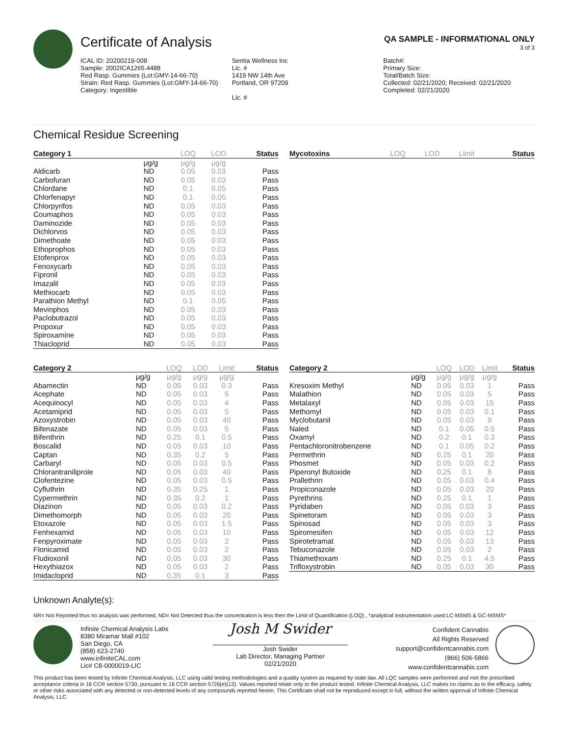Certificate of Analysis
QA SAMPLE - INFORMATIONAL ONLY
3 of 3
ICAL ID: 20200219-008
Sample: 2002ICA1265.4488
Red Rasp. Gummies (Lot:GMY-14-66-70)
Strain: Red Rasp. Gummies (Lot:GMY-14-66-70)
Category: Ingestible
Sentia Wellness Inc
Lic. #
1419 NW 14th Ave
Portland, OR 97209
Lic. #
Batch#:
Primary Size:
Total/Batch Size:
Collected: 02/21/2020; Received: 02/21/2020
Completed: 02/21/2020
Chemical Residue Screening
| Category 1 | | LOQ | LOD | Status |
| --- | --- | --- | --- | --- |
| | μg/g | μg/g | μg/g | |
| Aldicarb | ND | 0.05 | 0.03 | Pass |
| Carbofuran | ND | 0.05 | 0.03 | Pass |
| Chlordane | ND | 0.1 | 0.05 | Pass |
| Chlorfenapyr | ND | 0.1 | 0.05 | Pass |
| Chlorpyrifos | ND | 0.05 | 0.03 | Pass |
| Coumaphos | ND | 0.05 | 0.03 | Pass |
| Daminozide | ND | 0.05 | 0.03 | Pass |
| Dichlorvos | ND | 0.05 | 0.03 | Pass |
| Dimethoate | ND | 0.05 | 0.03 | Pass |
| Ethoprophos | ND | 0.05 | 0.03 | Pass |
| Etofenprox | ND | 0.05 | 0.03 | Pass |
| Fenoxycarb | ND | 0.05 | 0.03 | Pass |
| Fipronil | ND | 0.05 | 0.03 | Pass |
| Imazalil | ND | 0.05 | 0.03 | Pass |
| Methiocarb | ND | 0.05 | 0.03 | Pass |
| Parathion Methyl | ND | 0.1 | 0.05 | Pass |
| Mevinphos | ND | 0.05 | 0.03 | Pass |
| Paclobutrazol | ND | 0.05 | 0.03 | Pass |
| Propoxur | ND | 0.05 | 0.03 | Pass |
| Spiroxamine | ND | 0.05 | 0.03 | Pass |
| Thiacloprid | ND | 0.05 | 0.03 | Pass |
| Mycotoxins | LOQ | LOD | Limit | Status |
| --- | --- | --- | --- | --- |
| Category 2 | | LOQ | LOD | Limit | Status |
| --- | --- | --- | --- | --- | --- |
| | μg/g | μg/g | μg/g | μg/g | |
| Abamectin | ND | 0.05 | 0.03 | 0.3 | Pass |
| Acephate | ND | 0.05 | 0.03 | 5 | Pass |
| Acequinocyl | ND | 0.05 | 0.03 | 4 | Pass |
| Acetamiprid | ND | 0.05 | 0.03 | 5 | Pass |
| Azoxystrobin | ND | 0.05 | 0.03 | 40 | Pass |
| Bifenazate | ND | 0.05 | 0.03 | 5 | Pass |
| Bifenthrin | ND | 0.25 | 0.1 | 0.5 | Pass |
| Boscalid | ND | 0.05 | 0.03 | 10 | Pass |
| Captan | ND | 0.35 | 0.2 | 5 | Pass |
| Carbaryl | ND | 0.05 | 0.03 | 0.5 | Pass |
| Chlorantraniliprole | ND | 0.05 | 0.03 | 40 | Pass |
| Clofentezine | ND | 0.05 | 0.03 | 0.5 | Pass |
| Cyfluthrin | ND | 0.35 | 0.25 | 1 | Pass |
| Cypermethrin | ND | 0.35 | 0.2 | 1 | Pass |
| Diazinon | ND | 0.05 | 0.03 | 0.2 | Pass |
| Dimethomorph | ND | 0.05 | 0.03 | 20 | Pass |
| Etoxazole | ND | 0.05 | 0.03 | 1.5 | Pass |
| Fenhexamid | ND | 0.05 | 0.03 | 10 | Pass |
| Fenpyroximate | ND | 0.05 | 0.03 | 2 | Pass |
| Flonicamid | ND | 0.05 | 0.03 | 2 | Pass |
| Fludioxonil | ND | 0.05 | 0.03 | 30 | Pass |
| Hexythiazox | ND | 0.05 | 0.03 | 2 | Pass |
| Imidacloprid | ND | 0.35 | 0.1 | 3 | Pass |
| Category 2 | | LOQ | LOD | Limit | Status |
| --- | --- | --- | --- | --- | --- |
| | μg/g | μg/g | μg/g | μg/g | |
| Kresoxim Methyl | ND | 0.05 | 0.03 | 1 | Pass |
| Malathion | ND | 0.05 | 0.03 | 5 | Pass |
| Metalaxyl | ND | 0.05 | 0.03 | 15 | Pass |
| Methomyl | ND | 0.05 | 0.03 | 0.1 | Pass |
| Myclobutanil | ND | 0.05 | 0.03 | 9 | Pass |
| Naled | ND | 0.1 | 0.05 | 0.5 | Pass |
| Oxamyl | ND | 0.2 | 0.1 | 0.3 | Pass |
| Pentachloronitrobenzene | ND | 0.1 | 0.05 | 0.2 | Pass |
| Permethrin | ND | 0.25 | 0.1 | 20 | Pass |
| Phosmet | ND | 0.05 | 0.03 | 0.2 | Pass |
| Piperonyl Butoxide | ND | 0.25 | 0.1 | 8 | Pass |
| Prallethrin | ND | 0.05 | 0.03 | 0.4 | Pass |
| Propiconazole | ND | 0.05 | 0.03 | 20 | Pass |
| Pyrethrins | ND | 0.25 | 0.1 | 1 | Pass |
| Pyridaben | ND | 0.05 | 0.03 | 3 | Pass |
| Spinetoram | ND | 0.05 | 0.03 | 3 | Pass |
| Spinosad | ND | 0.05 | 0.03 | 3 | Pass |
| Spiromesifen | ND | 0.05 | 0.03 | 12 | Pass |
| Spirotetramat | ND | 0.05 | 0.03 | 13 | Pass |
| Tebuconazole | ND | 0.05 | 0.03 | 2 | Pass |
| Thiamethoxam | ND | 0.25 | 0.1 | 4.5 | Pass |
| Trifloxystrobin | ND | 0.05 | 0.03 | 30 | Pass |
Unknown Analyte(s):
NR= Not Reported thus no analysis was performed, ND= Not Detected thus the concentration is less then the Limit of Quantification (LOQ) , *analytical instrumentation used:LC-MSMS & GC-MSMS*
Infinite Chemical Analysis Labs
8380 Miramar Mall #102
San Diego, CA
(858) 623-2740
www.infiniteCAL.com
Lic# C8-0000019-LIC
Josh M Swider
Josh Swider
Lab Director, Managing Partner
02/21/2020
Confident Cannabis
All Rights Reserved
support@confidentcannabis.com
(866) 506-5866
www.confidentcannabis.com
This product has been tested by Infinite Chemical Analysis, LLC using valid testing methodologies and a quality system as required by state law. All LQC samples were performed and met the prescribed acceptance criteria in 16 CCR section 5730, pursuant to 16 CCR section 5726(e)(13). Values reported relate only to the product tested. Infinite Chemical Analysis, LLC makes no claims as to the efficacy, safety or other risks associated with any detected or non-detected levels of any compounds reported herein. This Certificate shall not be reproduced except in full, without the written approval of Infinite Chemical Analysis, LLC.